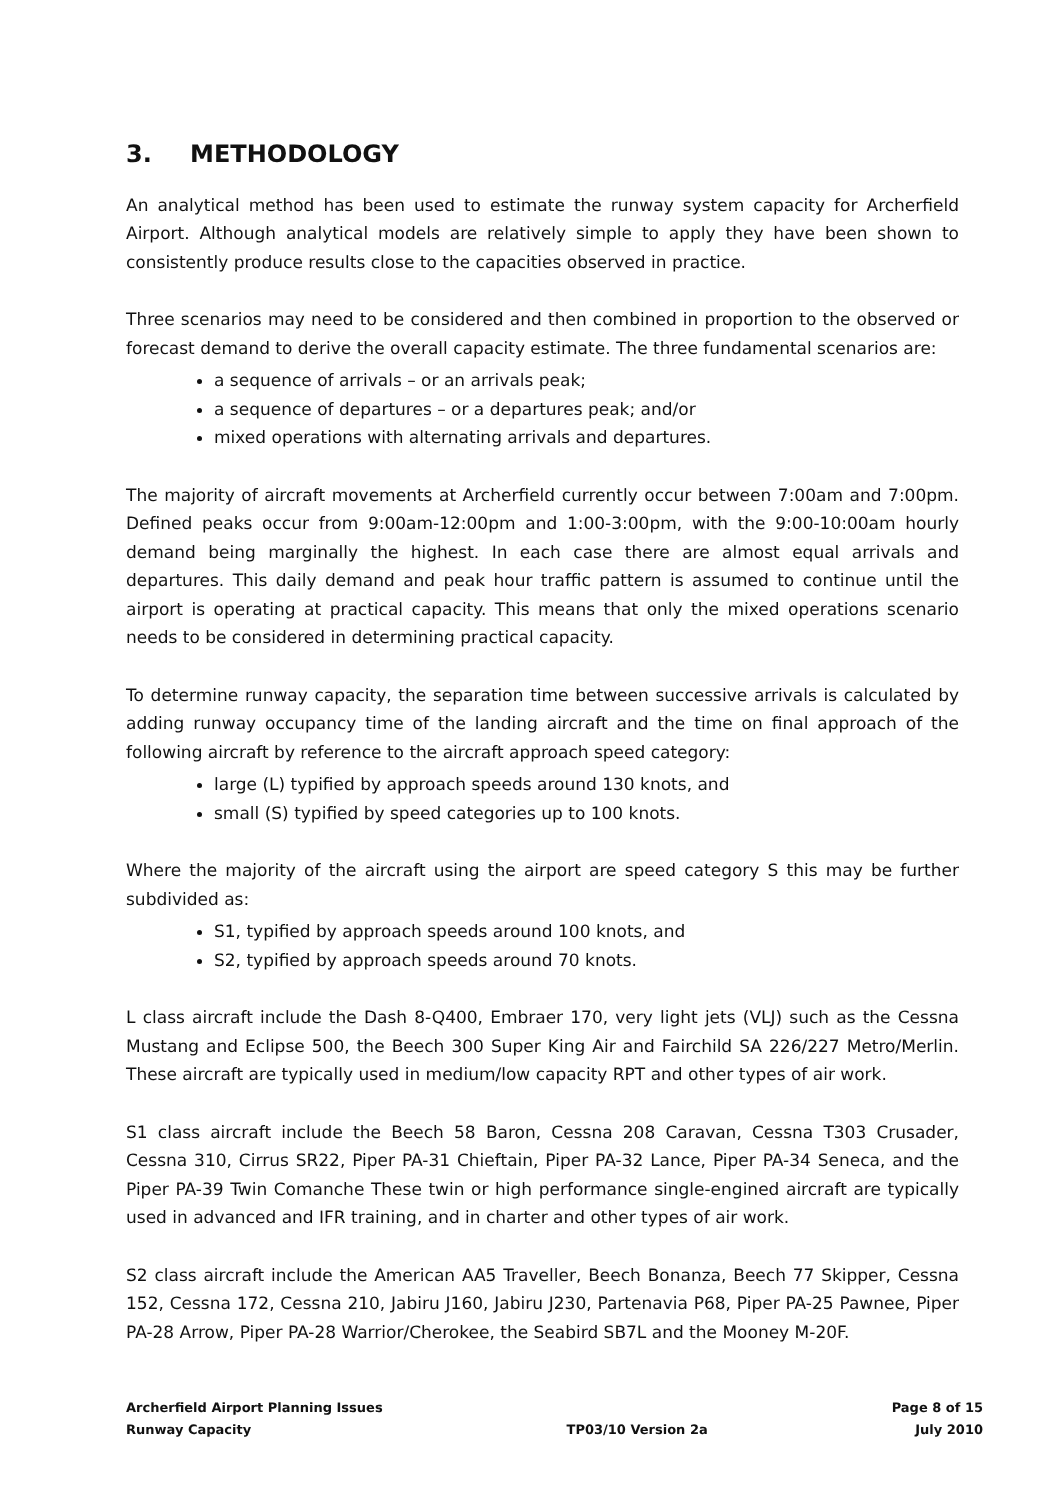3. METHODOLOGY
An analytical method has been used to estimate the runway system capacity for Archerfield Airport. Although analytical models are relatively simple to apply they have been shown to consistently produce results close to the capacities observed in practice.
Three scenarios may need to be considered and then combined in proportion to the observed or forecast demand to derive the overall capacity estimate. The three fundamental scenarios are:
a sequence of arrivals – or an arrivals peak;
a sequence of departures – or a departures peak; and/or
mixed operations with alternating arrivals and departures.
The majority of aircraft movements at Archerfield currently occur between 7:00am and 7:00pm. Defined peaks occur from 9:00am-12:00pm and 1:00-3:00pm, with the 9:00-10:00am hourly demand being marginally the highest. In each case there are almost equal arrivals and departures. This daily demand and peak hour traffic pattern is assumed to continue until the airport is operating at practical capacity. This means that only the mixed operations scenario needs to be considered in determining practical capacity.
To determine runway capacity, the separation time between successive arrivals is calculated by adding runway occupancy time of the landing aircraft and the time on final approach of the following aircraft by reference to the aircraft approach speed category:
large (L) typified by approach speeds around 130 knots, and
small (S) typified by speed categories up to 100 knots.
Where the majority of the aircraft using the airport are speed category S this may be further subdivided as:
S1, typified by approach speeds around 100 knots, and
S2, typified by approach speeds around 70 knots.
L class aircraft include the Dash 8-Q400, Embraer 170, very light jets (VLJ) such as the Cessna Mustang and Eclipse 500, the Beech 300 Super King Air and Fairchild SA 226/227 Metro/Merlin. These aircraft are typically used in medium/low capacity RPT and other types of air work.
S1 class aircraft include the Beech 58 Baron, Cessna 208 Caravan, Cessna T303 Crusader, Cessna 310, Cirrus SR22, Piper PA-31 Chieftain, Piper PA-32 Lance, Piper PA-34 Seneca, and the Piper PA-39 Twin Comanche These twin or high performance single-engined aircraft are typically used in advanced and IFR training, and in charter and other types of air work.
S2 class aircraft include the American AA5 Traveller, Beech Bonanza, Beech 77 Skipper, Cessna 152, Cessna 172, Cessna 210, Jabiru J160, Jabiru J230, Partenavia P68, Piper PA-25 Pawnee, Piper PA-28 Arrow, Piper PA-28 Warrior/Cherokee, the Seabird SB7L and the Mooney M-20F.
Archerfield Airport Planning Issues
Runway Capacity
TP03/10 Version 2a Page 8 of 15
July 2010